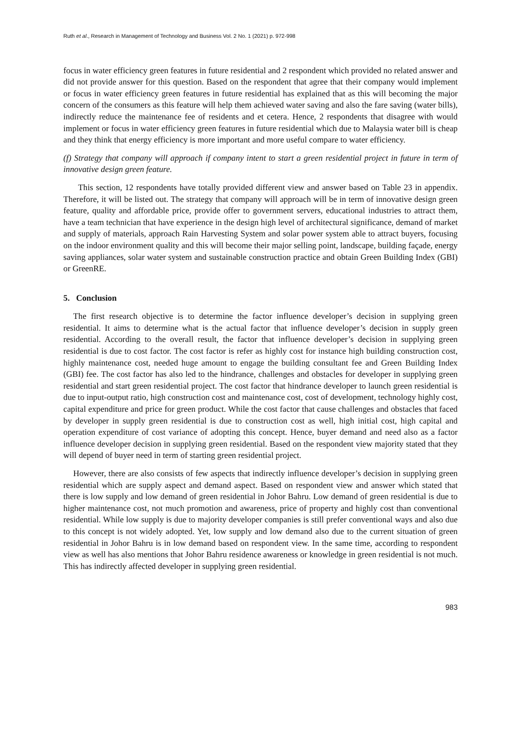Ruth et al., Research in Management of Technology and Business Vol. 2 No. 1 (2021) p. 972-998
focus in water efficiency green features in future residential and 2 respondent which provided no related answer and did not provide answer for this question. Based on the respondent that agree that their company would implement or focus in water efficiency green features in future residential has explained that as this will becoming the major concern of the consumers as this feature will help them achieved water saving and also the fare saving (water bills), indirectly reduce the maintenance fee of residents and et cetera. Hence, 2 respondents that disagree with would implement or focus in water efficiency green features in future residential which due to Malaysia water bill is cheap and they think that energy efficiency is more important and more useful compare to water efficiency.
(f) Strategy that company will approach if company intent to start a green residential project in future in term of innovative design green feature.
This section, 12 respondents have totally provided different view and answer based on Table 23 in appendix. Therefore, it will be listed out. The strategy that company will approach will be in term of innovative design green feature, quality and affordable price, provide offer to government servers, educational industries to attract them, have a team technician that have experience in the design high level of architectural significance, demand of market and supply of materials, approach Rain Harvesting System and solar power system able to attract buyers, focusing on the indoor environment quality and this will become their major selling point, landscape, building façade, energy saving appliances, solar water system and sustainable construction practice and obtain Green Building Index (GBI) or GreenRE.
5. Conclusion
The first research objective is to determine the factor influence developer’s decision in supplying green residential. It aims to determine what is the actual factor that influence developer’s decision in supply green residential. According to the overall result, the factor that influence developer’s decision in supplying green residential is due to cost factor. The cost factor is refer as highly cost for instance high building construction cost, highly maintenance cost, needed huge amount to engage the building consultant fee and Green Building Index (GBI) fee. The cost factor has also led to the hindrance, challenges and obstacles for developer in supplying green residential and start green residential project. The cost factor that hindrance developer to launch green residential is due to input-output ratio, high construction cost and maintenance cost, cost of development, technology highly cost, capital expenditure and price for green product. While the cost factor that cause challenges and obstacles that faced by developer in supply green residential is due to construction cost as well, high initial cost, high capital and operation expenditure of cost variance of adopting this concept. Hence, buyer demand and need also as a factor influence developer decision in supplying green residential. Based on the respondent view majority stated that they will depend of buyer need in term of starting green residential project.
However, there are also consists of few aspects that indirectly influence developer’s decision in supplying green residential which are supply aspect and demand aspect. Based on respondent view and answer which stated that there is low supply and low demand of green residential in Johor Bahru. Low demand of green residential is due to higher maintenance cost, not much promotion and awareness, price of property and highly cost than conventional residential. While low supply is due to majority developer companies is still prefer conventional ways and also due to this concept is not widely adopted. Yet, low supply and low demand also due to the current situation of green residential in Johor Bahru is in low demand based on respondent view. In the same time, according to respondent view as well has also mentions that Johor Bahru residence awareness or knowledge in green residential is not much. This has indirectly affected developer in supplying green residential.
983